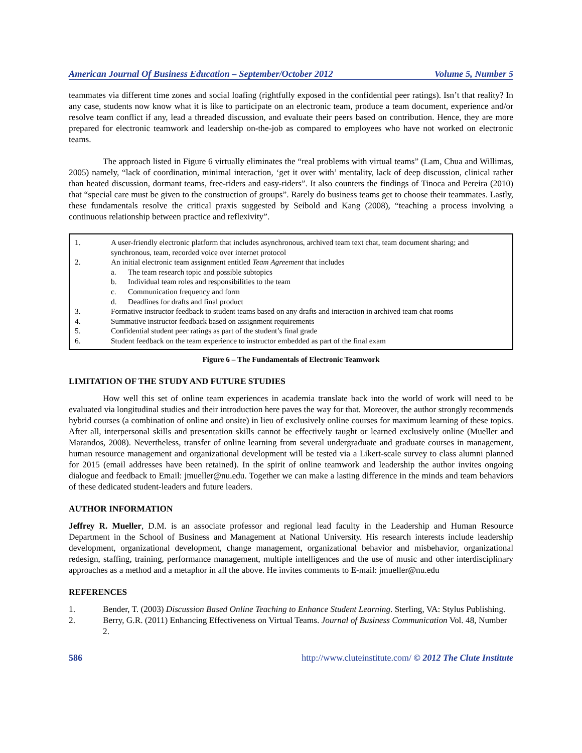American Journal Of Business Education – September/October 2012 Volume 5, Number 5
teammates via different time zones and social loafing (rightfully exposed in the confidential peer ratings). Isn’t that reality? In any case, students now know what it is like to participate on an electronic team, produce a team document, experience and/or resolve team conflict if any, lead a threaded discussion, and evaluate their peers based on contribution. Hence, they are more prepared for electronic teamwork and leadership on-the-job as compared to employees who have not worked on electronic teams.
The approach listed in Figure 6 virtually eliminates the “real problems with virtual teams” (Lam, Chua and Willimas, 2005) namely, “lack of coordination, minimal interaction, ‘get it over with’ mentality, lack of deep discussion, clinical rather than heated discussion, dormant teams, free-riders and easy-riders”. It also counters the findings of Tinoca and Pereira (2010) that “special care must be given to the construction of groups”. Rarely do business teams get to choose their teammates. Lastly, these fundamentals resolve the critical praxis suggested by Seibold and Kang (2008), “teaching a process involving a continuous relationship between practice and reflexivity”.
1. A user-friendly electronic platform that includes asynchronous, archived team text chat, team document sharing; and synchronous, team, recorded voice over internet protocol
2. An initial electronic team assignment entitled Team Agreement that includes
a. The team research topic and possible subtopics
b. Individual team roles and responsibilities to the team
c. Communication frequency and form
d. Deadlines for drafts and final product
3. Formative instructor feedback to student teams based on any drafts and interaction in archived team chat rooms
4. Summative instructor feedback based on assignment requirements
5. Confidential student peer ratings as part of the student’s final grade
6. Student feedback on the team experience to instructor embedded as part of the final exam
Figure 6 – The Fundamentals of Electronic Teamwork
LIMITATION OF THE STUDY AND FUTURE STUDIES
How well this set of online team experiences in academia translate back into the world of work will need to be evaluated via longitudinal studies and their introduction here paves the way for that. Moreover, the author strongly recommends hybrid courses (a combination of online and onsite) in lieu of exclusively online courses for maximum learning of these topics. After all, interpersonal skills and presentation skills cannot be effectively taught or learned exclusively online (Mueller and Marandos, 2008). Nevertheless, transfer of online learning from several undergraduate and graduate courses in management, human resource management and organizational development will be tested via a Likert-scale survey to class alumni planned for 2015 (email addresses have been retained). In the spirit of online teamwork and leadership the author invites ongoing dialogue and feedback to Email: jmueller@nu.edu. Together we can make a lasting difference in the minds and team behaviors of these dedicated student-leaders and future leaders.
AUTHOR INFORMATION
Jeffrey R. Mueller, D.M. is an associate professor and regional lead faculty in the Leadership and Human Resource Department in the School of Business and Management at National University. His research interests include leadership development, organizational development, change management, organizational behavior and misbehavior, organizational redesign, staffing, training, performance management, multiple intelligences and the use of music and other interdisciplinary approaches as a method and a metaphor in all the above. He invites comments to E-mail: jmueller@nu.edu
REFERENCES
1. Bender, T. (2003) Discussion Based Online Teaching to Enhance Student Learning. Sterling, VA: Stylus Publishing.
2. Berry, G.R. (2011) Enhancing Effectiveness on Virtual Teams. Journal of Business Communication Vol. 48, Number 2.
586 http://www.cluteinstitute.com/ © 2012 The Clute Institute